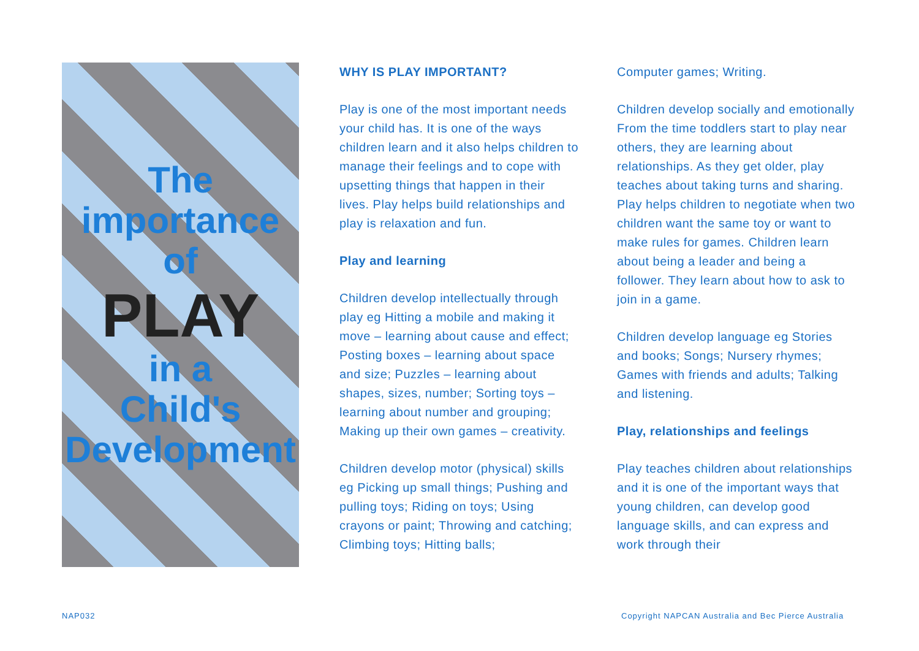The
importance
of
PLAY
in a
Child's
Development
WHY IS PLAY IMPORTANT?
Play is one of the most important needs your child has. It is one of the ways children learn and it also helps children to manage their feelings and to cope with upsetting things that happen in their lives. Play helps build relationships and play is relaxation and fun.
Play and learning
Children develop intellectually through play eg Hitting a mobile and making it move – learning about cause and effect; Posting boxes – learning about space and size; Puzzles – learning about shapes, sizes, number; Sorting toys – learning about number and grouping; Making up their own games – creativity.
Children develop motor (physical) skills eg Picking up small things; Pushing and pulling toys; Riding on toys; Using crayons or paint; Throwing and catching; Climbing toys; Hitting balls;
Computer games; Writing.
Children develop socially and emotionally
From the time toddlers start to play near others, they are learning about relationships. As they get older, play teaches about taking turns and sharing. Play helps children to negotiate when two children want the same toy or want to make rules for games. Children learn about being a leader and being a follower. They learn about how to ask to join in a game.
Children develop language eg Stories and books; Songs; Nursery rhymes; Games with friends and adults; Talking and listening.
Play, relationships and feelings
Play teaches children about relationships and it is one of the important ways that young children, can develop good language skills, and can express and work through their
NAP032
Copyright NAPCAN Australia and Bec Pierce Australia